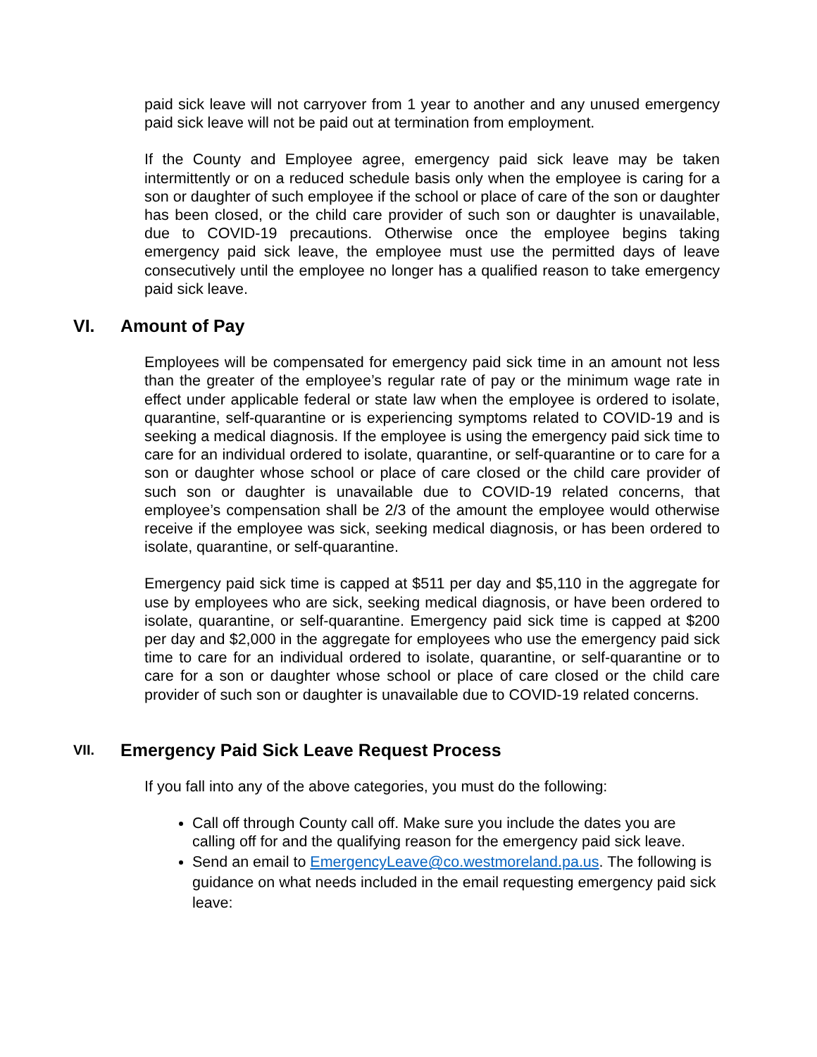paid sick leave will not carryover from 1 year to another and any unused emergency paid sick leave will not be paid out at termination from employment.
If the County and Employee agree, emergency paid sick leave may be taken intermittently or on a reduced schedule basis only when the employee is caring for a son or daughter of such employee if the school or place of care of the son or daughter has been closed, or the child care provider of such son or daughter is unavailable, due to COVID-19 precautions. Otherwise once the employee begins taking emergency paid sick leave, the employee must use the permitted days of leave consecutively until the employee no longer has a qualified reason to take emergency paid sick leave.
VI. Amount of Pay
Employees will be compensated for emergency paid sick time in an amount not less than the greater of the employee’s regular rate of pay or the minimum wage rate in effect under applicable federal or state law when the employee is ordered to isolate, quarantine, self-quarantine or is experiencing symptoms related to COVID-19 and is seeking a medical diagnosis. If the employee is using the emergency paid sick time to care for an individual ordered to isolate, quarantine, or self-quarantine or to care for a son or daughter whose school or place of care closed or the child care provider of such son or daughter is unavailable due to COVID-19 related concerns, that employee’s compensation shall be 2/3 of the amount the employee would otherwise receive if the employee was sick, seeking medical diagnosis, or has been ordered to isolate, quarantine, or self-quarantine.
Emergency paid sick time is capped at $511 per day and $5,110 in the aggregate for use by employees who are sick, seeking medical diagnosis, or have been ordered to isolate, quarantine, or self-quarantine. Emergency paid sick time is capped at $200 per day and $2,000 in the aggregate for employees who use the emergency paid sick time to care for an individual ordered to isolate, quarantine, or self-quarantine or to care for a son or daughter whose school or place of care closed or the child care provider of such son or daughter is unavailable due to COVID-19 related concerns.
VII. Emergency Paid Sick Leave Request Process
If you fall into any of the above categories, you must do the following:
Call off through County call off. Make sure you include the dates you are calling off for and the qualifying reason for the emergency paid sick leave.
Send an email to EmergencyLeave@co.westmoreland.pa.us. The following is guidance on what needs included in the email requesting emergency paid sick leave: